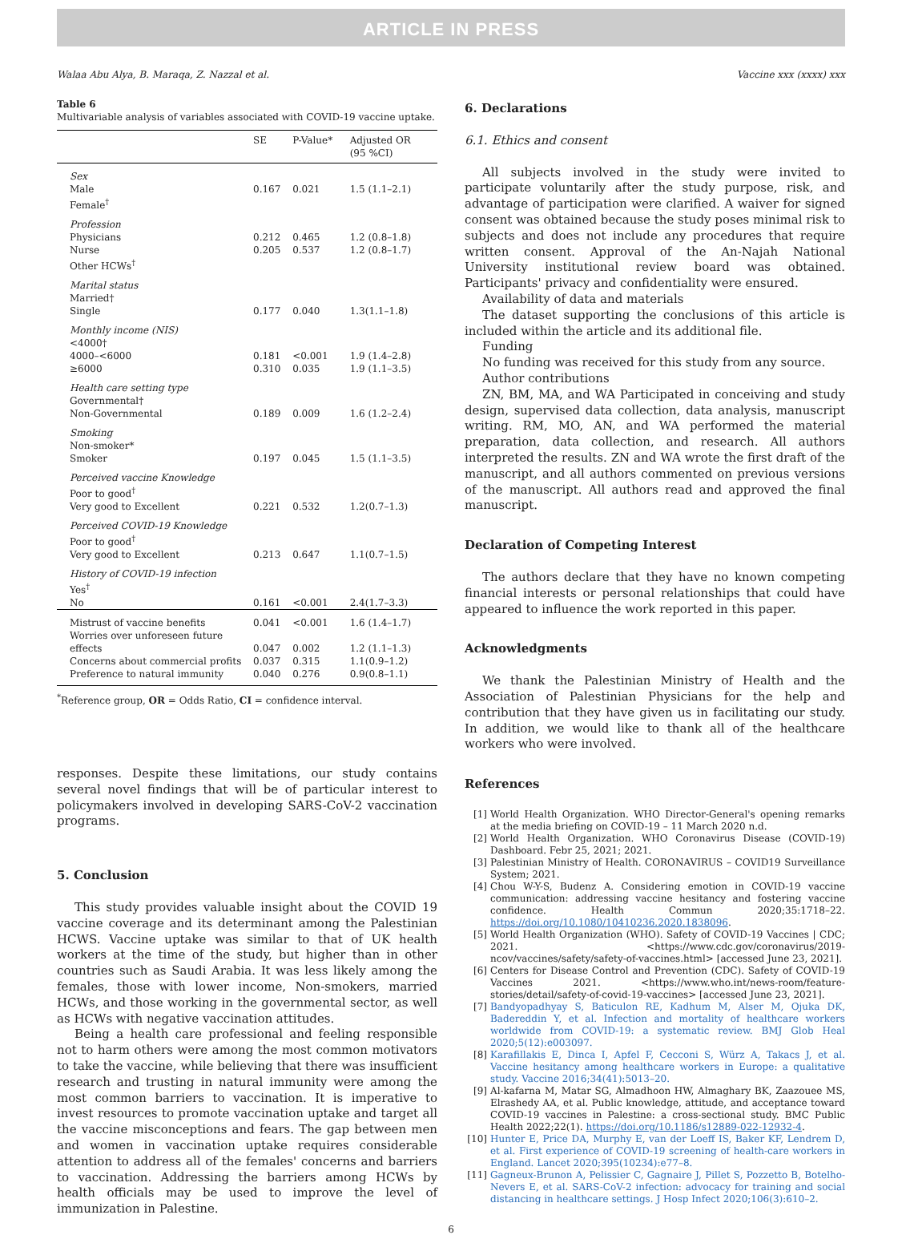ARTICLE IN PRESS
Walaa Abu Alya, B. Maraqa, Z. Nazzal et al. Vaccine xxx (xxxx) xxx
Table 6
Multivariable analysis of variables associated with COVID-19 vaccine uptake.
| | SE | P-Value* | Adjusted OR (95 %CI) |
| --- | --- | --- | --- |
| Sex Male | 0.167 | 0.021 | 1.5 (1.1–2.1) |
| Female<sup>†</sup> | | | |
| Profession Physicians | 0.212 | 0.465 | 1.2 (0.8–1.8) |
| Nurse | 0.205 | 0.537 | 1.2 (0.8–1.7) |
| Other HCWs<sup>†</sup> | | | |
| Marital status Married† Single | 0.177 | 0.040 | 1.3(1.1–1.8) |
| Monthly income (NIS) <4000† 4000–<6000 | 0.181 | <0.001 | 1.9 (1.4–2.8) |
| ≥6000 | 0.310 | 0.035 | 1.9 (1.1–3.5) |
| Health care setting type Governmental† Non-Governmental | 0.189 | 0.009 | 1.6 (1.2–2.4) |
| Smoking Non-smoker* Smoker | 0.197 | 0.045 | 1.5 (1.1–3.5) |
| Perceived vaccine Knowledge Poor to good<sup>†</sup> Very good to Excellent | 0.221 | 0.532 | 1.2(0.7–1.3) |
| Perceived COVID-19 Knowledge Poor to good<sup>†</sup> Very good to Excellent | 0.213 | 0.647 | 1.1(0.7–1.5) |
| History of COVID-19 infection Yes<sup>†</sup> No | 0.161 | <0.001 | 2.4(1.7–3.3) |
| Mistrust of vaccine benefits | 0.041 | <0.001 | 1.6 (1.4–1.7) |
| Worries over unforeseen future effects | 0.047 | 0.002 | 1.2 (1.1–1.3) |
| Concerns about commercial profits | 0.037 | 0.315 | 1.1(0.9–1.2) |
| Preference to natural immunity | 0.040 | 0.276 | 0.9(0.8–1.1) |
<sup>*</sup> Reference group, OR = Odds Ratio, CI = confidence interval.
responses. Despite these limitations, our study contains several novel findings that will be of particular interest to policymakers involved in developing SARS-CoV-2 vaccination programs.
5. Conclusion
This study provides valuable insight about the COVID 19 vaccine coverage and its determinant among the Palestinian HCWS. Vaccine uptake was similar to that of UK health workers at the time of the study, but higher than in other countries such as Saudi Arabia. It was less likely among the females, those with lower income, Non-smokers, married HCWs, and those working in the governmental sector, as well as HCWs with negative vaccination attitudes.
Being a health care professional and feeling responsible not to harm others were among the most common motivators to take the vaccine, while believing that there was insufficient research and trusting in natural immunity were among the most common barriers to vaccination. It is imperative to invest resources to promote vaccination uptake and target all the vaccine misconceptions and fears. The gap between men and women in vaccination uptake requires considerable attention to address all of the females' concerns and barriers to vaccination. Addressing the barriers among HCWs by health officials may be used to improve the level of immunization in Palestine.
6. Declarations
6.1. Ethics and consent
All subjects involved in the study were invited to participate voluntarily after the study purpose, risk, and advantage of participation were clarified. A waiver for signed consent was obtained because the study poses minimal risk to subjects and does not include any procedures that require written consent. Approval of the An-Najah National University institutional review board was obtained. Participants' privacy and confidentiality were ensured.
Availability of data and materials
The dataset supporting the conclusions of this article is included within the article and its additional file.
Funding
No funding was received for this study from any source.
Author contributions
ZN, BM, MA, and WA Participated in conceiving and study design, supervised data collection, data analysis, manuscript writing. RM, MO, AN, and WA performed the material preparation, data collection, and research. All authors interpreted the results. ZN and WA wrote the first draft of the manuscript, and all authors commented on previous versions of the manuscript. All authors read and approved the final manuscript.
Declaration of Competing Interest
The authors declare that they have no known competing financial interests or personal relationships that could have appeared to influence the work reported in this paper.
Acknowledgments
We thank the Palestinian Ministry of Health and the Association of Palestinian Physicians for the help and contribution that they have given us in facilitating our study. In addition, we would like to thank all of the healthcare workers who were involved.
References
[1] World Health Organization. WHO Director-General's opening remarks at the media briefing on COVID-19 – 11 March 2020 n.d.
[2] World Health Organization. WHO Coronavirus Disease (COVID-19) Dashboard. Febr 25, 2021; 2021.
[3] Palestinian Ministry of Health. CORONAVIRUS – COVID19 Surveillance System; 2021.
[4] Chou W-Y-S, Budenz A. Considering emotion in COVID-19 vaccine communication: addressing vaccine hesitancy and fostering vaccine confidence. Health Commun 2020;35:1718–22. https://doi.org/10.1080/10410236.2020.1838096.
[5] World Health Organization (WHO). Safety of COVID-19 Vaccines | CDC; 2021. <https://www.cdc.gov/coronavirus/2019-ncov/vaccines/safety/safety-of-vaccines.html> [accessed June 23, 2021].
[6] Centers for Disease Control and Prevention (CDC). Safety of COVID-19 Vaccines 2021. <https://www.who.int/news-room/feature-stories/detail/safety-of-covid-19-vaccines> [accessed June 23, 2021].
[7] Bandyopadhyay S, Baticulon RE, Kadhum M, Alser M, Ojuka DK, Badereddin Y, et al. Infection and mortality of healthcare workers worldwide from COVID-19: a systematic review. BMJ Glob Heal 2020;5(12):e003097.
[8] Karafillakis E, Dinca I, Apfel F, Cecconi S, Würz A, Takacs J, et al. Vaccine hesitancy among healthcare workers in Europe: a qualitative study. Vaccine 2016;34(41):5013–20.
[9] Al-kafarna M, Matar SG, Almadhoon HW, Almaghary BK, Zaazouee MS, Elrashedy AA, et al. Public knowledge, attitude, and acceptance toward COVID-19 vaccines in Palestine: a cross-sectional study. BMC Public Health 2022;22(1). https://doi.org/10.1186/s12889-022-12932-4.
[10] Hunter E, Price DA, Murphy E, van der Loeff IS, Baker KF, Lendrem D, et al. First experience of COVID-19 screening of health-care workers in England. Lancet 2020;395(10234):e77–8.
[11] Gagneux-Brunon A, Pelissier C, Gagnaire J, Pillet S, Pozzetto B, Botelho-Nevers E, et al. SARS-CoV-2 infection: advocacy for training and social distancing in healthcare settings. J Hosp Infect 2020;106(3):610–2.
6